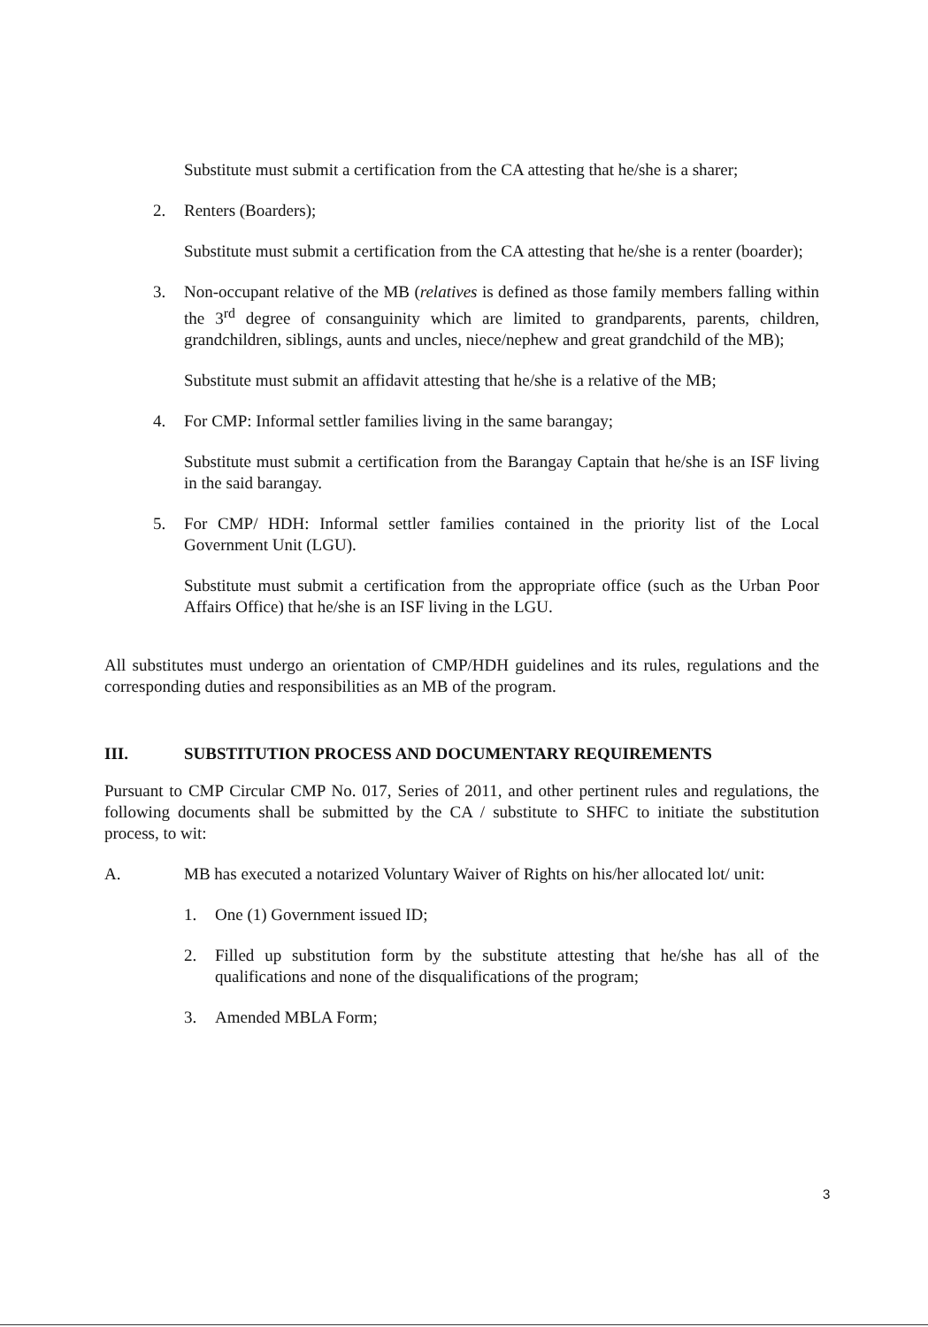Substitute must submit a certification from the CA attesting that he/she is a sharer;
2. Renters (Boarders);
Substitute must submit a certification from the CA attesting that he/she is a renter (boarder);
3. Non-occupant relative of the MB (relatives is defined as those family members falling within the 3<sup>rd</sup> degree of consanguinity which are limited to grandparents, parents, children, grandchildren, siblings, aunts and uncles, niece/nephew and great grandchild of the MB);
Substitute must submit an affidavit attesting that he/she is a relative of the MB;
4. For CMP: Informal settler families living in the same barangay;
Substitute must submit a certification from the Barangay Captain that he/she is an ISF living in the said barangay.
5. For CMP/ HDH: Informal settler families contained in the priority list of the Local Government Unit (LGU).
Substitute must submit a certification from the appropriate office (such as the Urban Poor Affairs Office) that he/she is an ISF living in the LGU.
All substitutes must undergo an orientation of CMP/HDH guidelines and its rules, regulations and the corresponding duties and responsibilities as an MB of the program.
III. SUBSTITUTION PROCESS AND DOCUMENTARY REQUIREMENTS
Pursuant to CMP Circular CMP No. 017, Series of 2011, and other pertinent rules and regulations, the following documents shall be submitted by the CA / substitute to SHFC to initiate the substitution process, to wit:
A. MB has executed a notarized Voluntary Waiver of Rights on his/her allocated lot/ unit:
1. One (1) Government issued ID;
2. Filled up substitution form by the substitute attesting that he/she has all of the qualifications and none of the disqualifications of the program;
3. Amended MBLA Form;
3